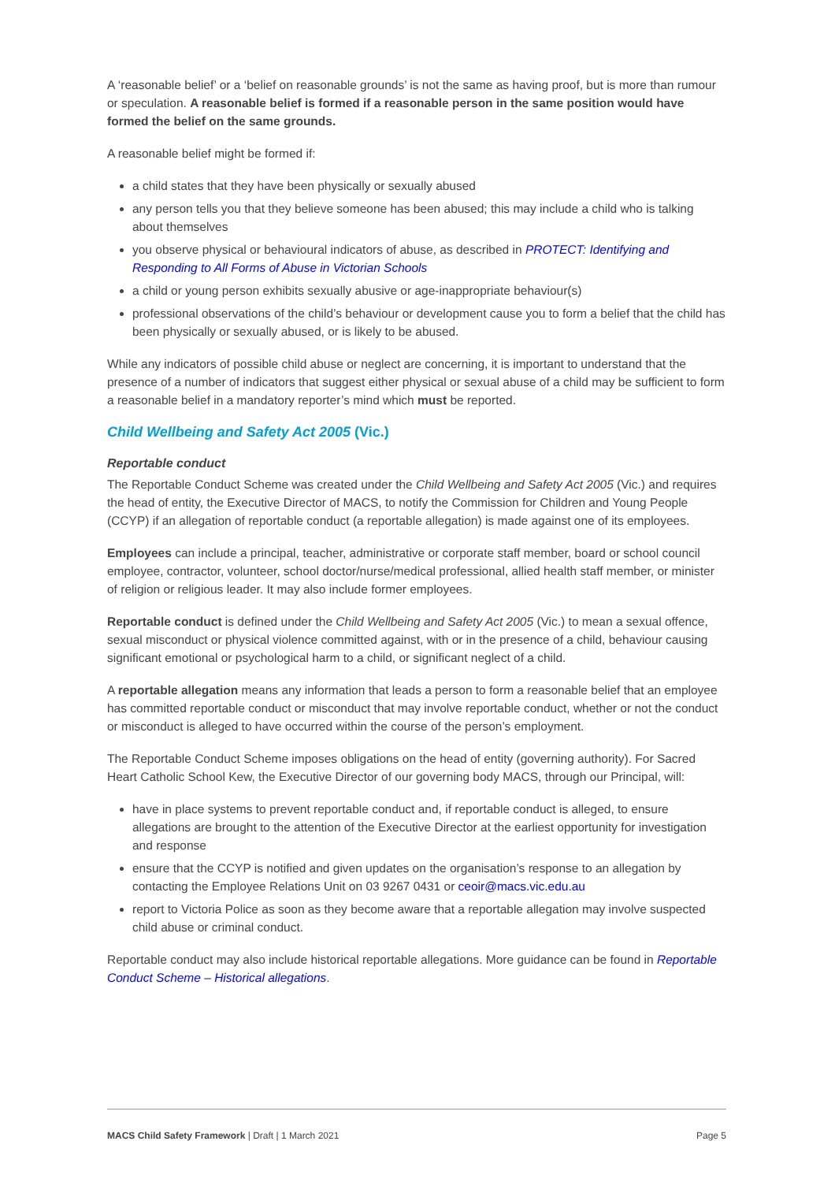A ‘reasonable belief’ or a ‘belief on reasonable grounds’ is not the same as having proof, but is more than rumour or speculation. A reasonable belief is formed if a reasonable person in the same position would have formed the belief on the same grounds.
A reasonable belief might be formed if:
a child states that they have been physically or sexually abused
any person tells you that they believe someone has been abused; this may include a child who is talking about themselves
you observe physical or behavioural indicators of abuse, as described in PROTECT: Identifying and Responding to All Forms of Abuse in Victorian Schools
a child or young person exhibits sexually abusive or age-inappropriate behaviour(s)
professional observations of the child’s behaviour or development cause you to form a belief that the child has been physically or sexually abused, or is likely to be abused.
While any indicators of possible child abuse or neglect are concerning, it is important to understand that the presence of a number of indicators that suggest either physical or sexual abuse of a child may be sufficient to form a reasonable belief in a mandatory reporter’s mind which must be reported.
Child Wellbeing and Safety Act 2005 (Vic.)
Reportable conduct
The Reportable Conduct Scheme was created under the Child Wellbeing and Safety Act 2005 (Vic.) and requires the head of entity, the Executive Director of MACS, to notify the Commission for Children and Young People (CCYP) if an allegation of reportable conduct (a reportable allegation) is made against one of its employees.
Employees can include a principal, teacher, administrative or corporate staff member, board or school council employee, contractor, volunteer, school doctor/nurse/medical professional, allied health staff member, or minister of religion or religious leader. It may also include former employees.
Reportable conduct is defined under the Child Wellbeing and Safety Act 2005 (Vic.) to mean a sexual offence, sexual misconduct or physical violence committed against, with or in the presence of a child, behaviour causing significant emotional or psychological harm to a child, or significant neglect of a child.
A reportable allegation means any information that leads a person to form a reasonable belief that an employee has committed reportable conduct or misconduct that may involve reportable conduct, whether or not the conduct or misconduct is alleged to have occurred within the course of the person’s employment.
The Reportable Conduct Scheme imposes obligations on the head of entity (governing authority). For Sacred Heart Catholic School Kew, the Executive Director of our governing body MACS, through our Principal, will:
have in place systems to prevent reportable conduct and, if reportable conduct is alleged, to ensure allegations are brought to the attention of the Executive Director at the earliest opportunity for investigation and response
ensure that the CCYP is notified and given updates on the organisation’s response to an allegation by contacting the Employee Relations Unit on 03 9267 0431 or ceoir@macs.vic.edu.au
report to Victoria Police as soon as they become aware that a reportable allegation may involve suspected child abuse or criminal conduct.
Reportable conduct may also include historical reportable allegations. More guidance can be found in Reportable Conduct Scheme – Historical allegations.
MACS Child Safety Framework | Draft | 1 March 2021 Page 5